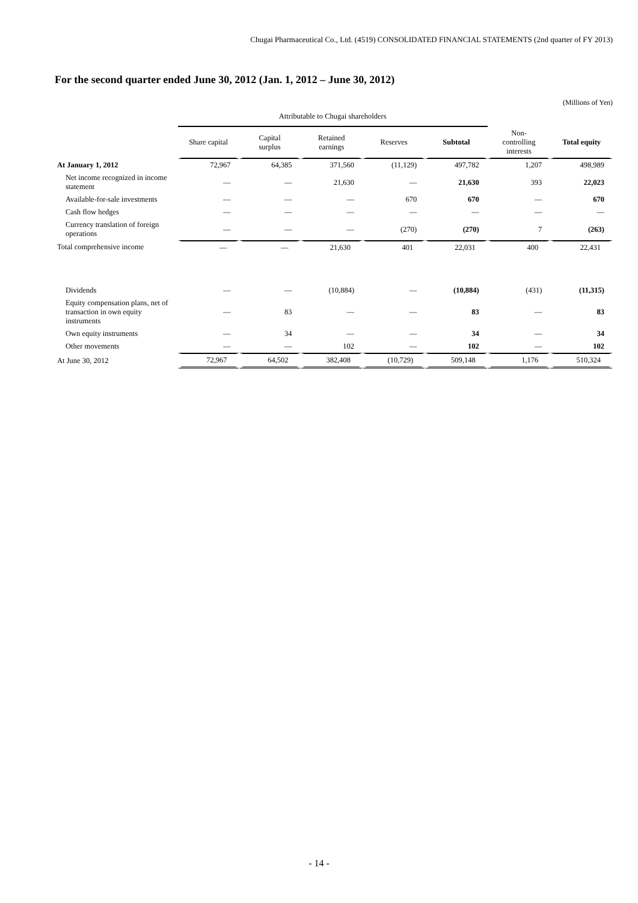Chugai Pharmaceutical Co., Ltd. (4519) CONSOLIDATED FINANCIAL STATEMENTS (2nd quarter of FY 2013)
For the second quarter ended June 30, 2012 (Jan. 1, 2012 – June 30, 2012)
(Millions of Yen)
| | Attributable to Chugai shareholders | | | | | | |
| --- | --- | --- | --- | --- | --- | --- | --- |
| | Share capital | Capital surplus | Retained earnings | Reserves | Subtotal | Non- controlling interests | Total equity |
| At January 1, 2012 | 72,967 | 64,385 | 371,560 | (11,129) | 497,782 | 1,207 | 498,989 |
| Net income recognized in income statement | — | — | 21,630 | — | 21,630 | 393 | 22,023 |
| Available-for-sale investments | — | — | — | 670 | 670 | — | 670 |
| Cash flow hedges | — | — | — | — | — | — | — |
| Currency translation of foreign operations | — | — | — | (270) | (270) | 7 | (263) |
| Total comprehensive income | — | — | 21,630 | 401 | 22,031 | 400 | 22,431 |
| Dividends | — | — | (10,884) | — | (10,884) | (431) | (11,315) |
| Equity compensation plans, net of transaction in own equity instruments | — | 83 | — | — | 83 | — | 83 |
| Own equity instruments | — | 34 | — | — | 34 | — | 34 |
| Other movements | — | — | 102 | — | 102 | — | 102 |
| At June 30, 2012 | 72,967 | 64,502 | 382,408 | (10,729) | 509,148 | 1,176 | 510,324 |
- 14 -